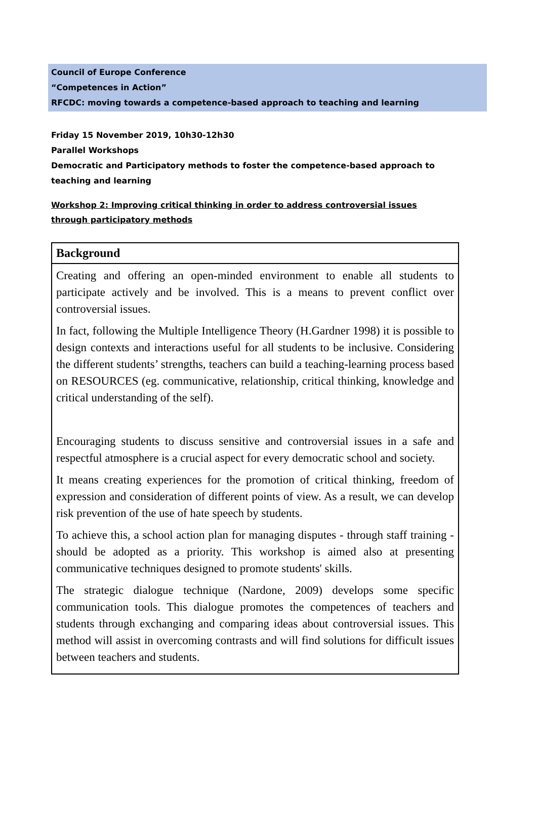Council of Europe Conference
“Competences in Action”
RFCDC: moving towards a competence-based approach to teaching and learning
Friday 15 November 2019, 10h30-12h30
Parallel Workshops
Democratic and Participatory methods to foster the competence-based approach to teaching and learning
Workshop 2: Improving critical thinking in order to address controversial issues through participatory methods
| Background |
| --- |
| Creating and offering an open-minded environment to enable all students to participate actively and be involved. This is a means to prevent conflict over controversial issues. In fact, following the Multiple Intelligence Theory (H.Gardner 1998) it is possible to design contexts and interactions useful for all students to be inclusive. Considering the different students’ strengths, teachers can build a teaching-learning process based on RESOURCES (eg. communicative, relationship, critical thinking, knowledge and critical understanding of the self). Encouraging students to discuss sensitive and controversial issues in a safe and respectful atmosphere is a crucial aspect for every democratic school and society. It means creating experiences for the promotion of critical thinking, freedom of expression and consideration of different points of view. As a result, we can develop risk prevention of the use of hate speech by students. To achieve this, a school action plan for managing disputes - through staff training - should be adopted as a priority. This workshop is aimed also at presenting communicative techniques designed to promote students' skills. The strategic dialogue technique (Nardone, 2009) develops some specific communication tools. This dialogue promotes the competences of teachers and students through exchanging and comparing ideas about controversial issues. This method will assist in overcoming contrasts and will find solutions for difficult issues between teachers and students. |